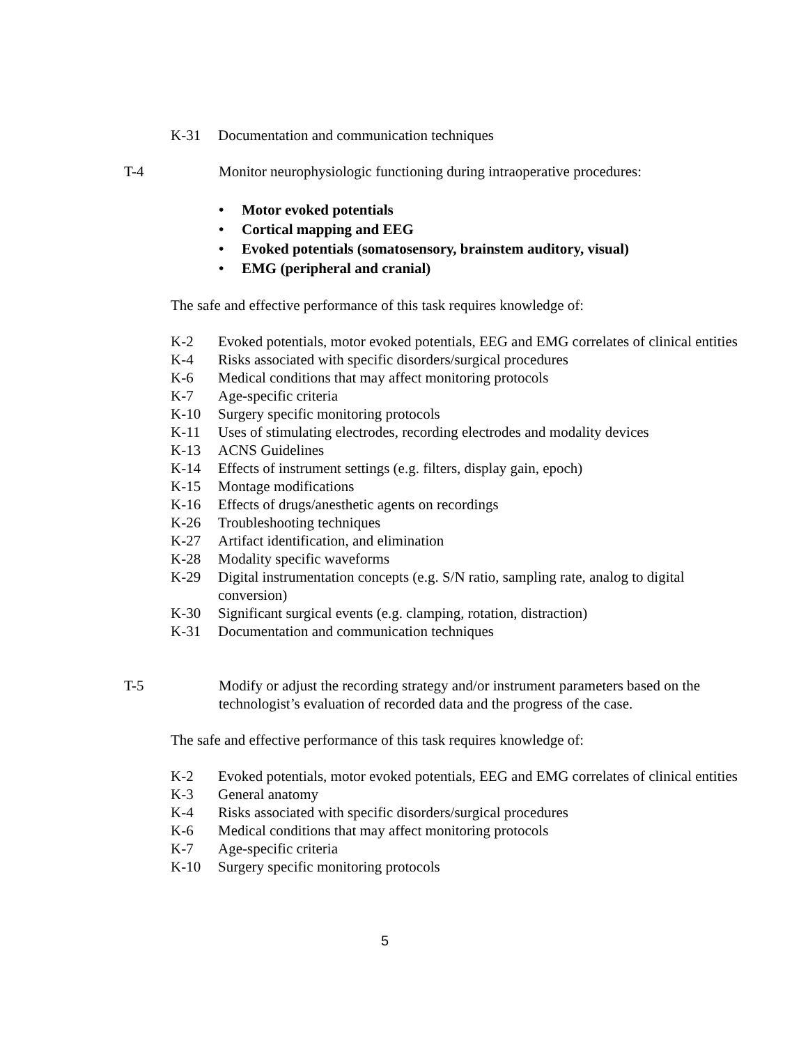K-31 Documentation and communication techniques
T-4 Monitor neurophysiologic functioning during intraoperative procedures:
• Motor evoked potentials
• Cortical mapping and EEG
• Evoked potentials (somatosensory, brainstem auditory, visual)
• EMG (peripheral and cranial)
The safe and effective performance of this task requires knowledge of:
K-2 Evoked potentials, motor evoked potentials, EEG and EMG correlates of clinical entities
K-4 Risks associated with specific disorders/surgical procedures
K-6 Medical conditions that may affect monitoring protocols
K-7 Age-specific criteria
K-10 Surgery specific monitoring protocols
K-11 Uses of stimulating electrodes, recording electrodes and modality devices
K-13 ACNS Guidelines
K-14 Effects of instrument settings (e.g. filters, display gain, epoch)
K-15 Montage modifications
K-16 Effects of drugs/anesthetic agents on recordings
K-26 Troubleshooting techniques
K-27 Artifact identification, and elimination
K-28 Modality specific waveforms
K-29 Digital instrumentation concepts (e.g. S/N ratio, sampling rate, analog to digital conversion)
K-30 Significant surgical events (e.g. clamping, rotation, distraction)
K-31 Documentation and communication techniques
T-5 Modify or adjust the recording strategy and/or instrument parameters based on the technologist’s evaluation of recorded data and the progress of the case.
The safe and effective performance of this task requires knowledge of:
K-2 Evoked potentials, motor evoked potentials, EEG and EMG correlates of clinical entities
K-3 General anatomy
K-4 Risks associated with specific disorders/surgical procedures
K-6 Medical conditions that may affect monitoring protocols
K-7 Age-specific criteria
K-10 Surgery specific monitoring protocols
5